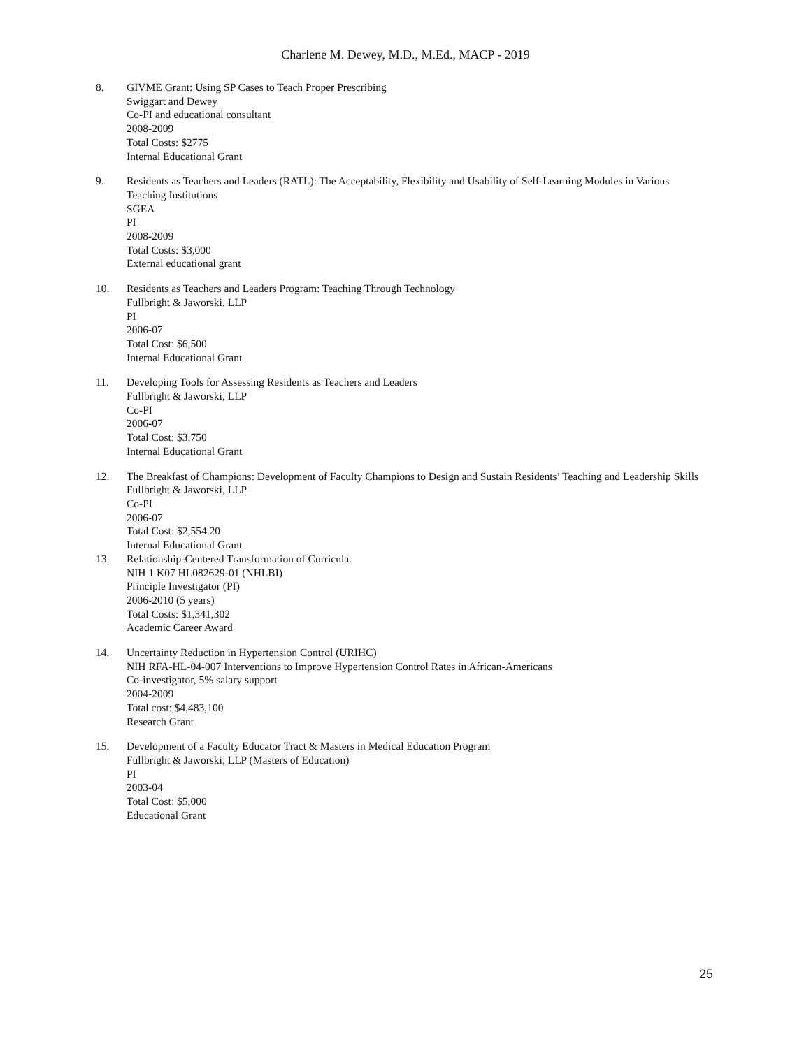Charlene M. Dewey, M.D., M.Ed., MACP - 2019
8. GIVME Grant: Using SP Cases to Teach Proper Prescribing
Swiggart and Dewey
Co-PI and educational consultant
2008-2009
Total Costs: $2775
Internal Educational Grant
9. Residents as Teachers and Leaders (RATL): The Acceptability, Flexibility and Usability of Self-Learning Modules in Various Teaching Institutions
SGEA
PI
2008-2009
Total Costs: $3,000
External educational grant
10. Residents as Teachers and Leaders Program: Teaching Through Technology
Fullbright & Jaworski, LLP
PI
2006-07
Total Cost: $6,500
Internal Educational Grant
11. Developing Tools for Assessing Residents as Teachers and Leaders
Fullbright & Jaworski, LLP
Co-PI
2006-07
Total Cost: $3,750
Internal Educational Grant
12. The Breakfast of Champions: Development of Faculty Champions to Design and Sustain Residents’ Teaching and Leadership Skills
Fullbright & Jaworski, LLP
Co-PI
2006-07
Total Cost: $2,554.20
Internal Educational Grant
13. Relationship-Centered Transformation of Curricula.
NIH 1 K07 HL082629-01 (NHLBI)
Principle Investigator (PI)
2006-2010 (5 years)
Total Costs: $1,341,302
Academic Career Award
14. Uncertainty Reduction in Hypertension Control (URIHC)
NIH RFA-HL-04-007 Interventions to Improve Hypertension Control Rates in African-Americans
Co-investigator, 5% salary support
2004-2009
Total cost: $4,483,100
Research Grant
15. Development of a Faculty Educator Tract & Masters in Medical Education Program
Fullbright & Jaworski, LLP (Masters of Education)
PI
2003-04
Total Cost: $5,000
Educational Grant
25